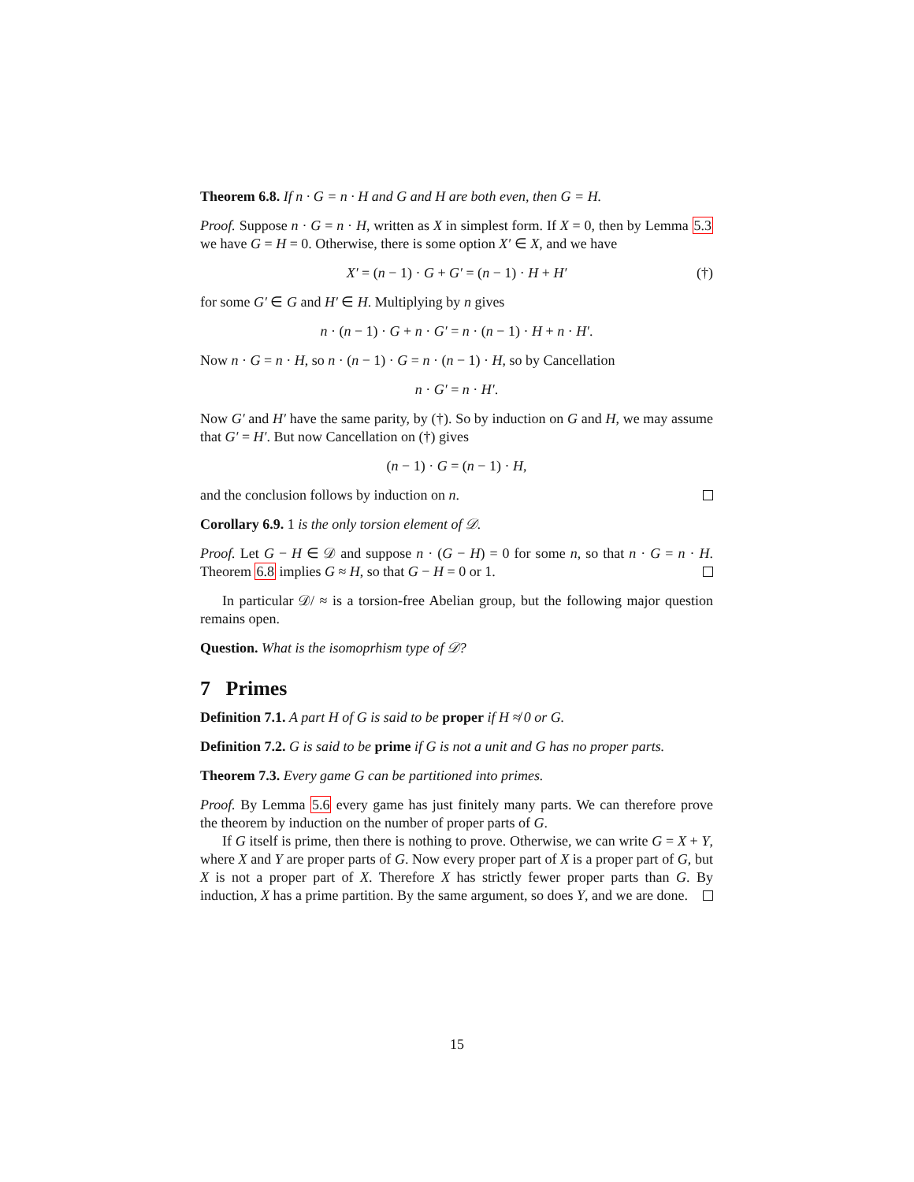Theorem 6.8. If n · G = n · H and G and H are both even, then G = H.
Proof. Suppose n · G = n · H, written as X in simplest form. If X = 0, then by Lemma 5.3 we have G = H = 0. Otherwise, there is some option X′ ∈ X, and we have
X′ = (n − 1) · G + G′ = (n − 1) · H + H′ (†)
for some G′ ∈ G and H′ ∈ H. Multiplying by n gives
n · (n − 1) · G + n · G′ = n · (n − 1) · H + n · H′.
Now n · G = n · H, so n · (n − 1) · G = n · (n − 1) · H, so by Cancellation
n · G′ = n · H′.
Now G′ and H′ have the same parity, by (†). So by induction on G and H, we may assume that G′ = H′. But now Cancellation on (†) gives
(n − 1) · G = (n − 1) · H,
and the conclusion follows by induction on n.
Corollary 6.9. 1 is the only torsion element of 𝒟.
Proof. Let G − H ∈ 𝒟 and suppose n · (G − H) = 0 for some n, so that n · G = n · H. Theorem 6.8 implies G ≈ H, so that G − H = 0 or 1.
In particular 𝒟/ ≈ is a torsion-free Abelian group, but the following major question remains open.
Question. What is the isomoprhism type of 𝒟?
7 Primes
Definition 7.1. A part H of G is said to be proper if H ≉ 0 or G.
Definition 7.2. G is said to be prime if G is not a unit and G has no proper parts.
Theorem 7.3. Every game G can be partitioned into primes.
Proof. By Lemma 5.6 every game has just finitely many parts. We can therefore prove the theorem by induction on the number of proper parts of G.
If G itself is prime, then there is nothing to prove. Otherwise, we can write G = X + Y, where X and Y are proper parts of G. Now every proper part of X is a proper part of G, but X is not a proper part of X. Therefore X has strictly fewer proper parts than G. By induction, X has a prime partition. By the same argument, so does Y, and we are done.
15